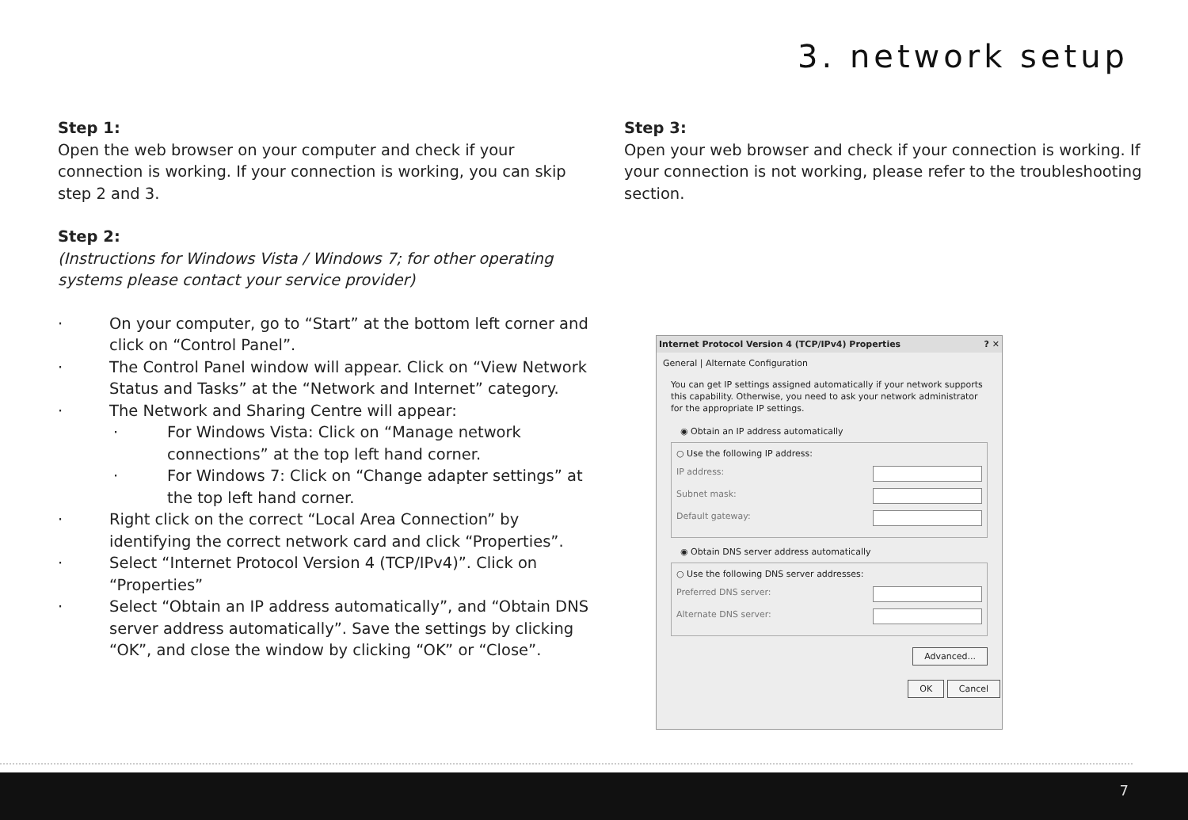3. network setup
Step 1:
Open the web browser on your computer and check if your connection is working. If your connection is working, you can skip step 2 and 3.
Step 2:
(Instructions for Windows Vista / Windows 7; for other operating systems please contact your service provider)
· On your computer, go to “Start” at the bottom left corner and click on “Control Panel”.
· The Control Panel window will appear. Click on “View Network Status and Tasks” at the “Network and Internet” category.
· The Network and Sharing Centre will appear:
· For Windows Vista: Click on “Manage network connections” at the top left hand corner.
· For Windows 7: Click on “Change adapter settings” at the top left hand corner.
· Right click on the correct “Local Area Connection” by identifying the correct network card and click “Properties”.
· Select “Internet Protocol Version 4 (TCP/IPv4)”. Click on “Properties”
· Select “Obtain an IP address automatically”, and “Obtain DNS server address automatically”. Save the settings by clicking “OK”, and close the window by clicking “OK” or “Close”.
Step 3:
Open your web browser and check if your connection is working. If your connection is not working, please refer to the troubleshooting section.
Internet Protocol Version 4 (TCP/IPv4) Properties ? ✕
General | Alternate Configuration
You can get IP settings assigned automatically if your network supports this capability. Otherwise, you need to ask your network administrator for the appropriate IP settings.
◉ Obtain an IP address automatically
○ Use the following IP address:
IP address:
Subnet mask:
Default gateway:
◉ Obtain DNS server address automatically
○ Use the following DNS server addresses:
Preferred DNS server:
Alternate DNS server:
Advanced...
OK Cancel
7